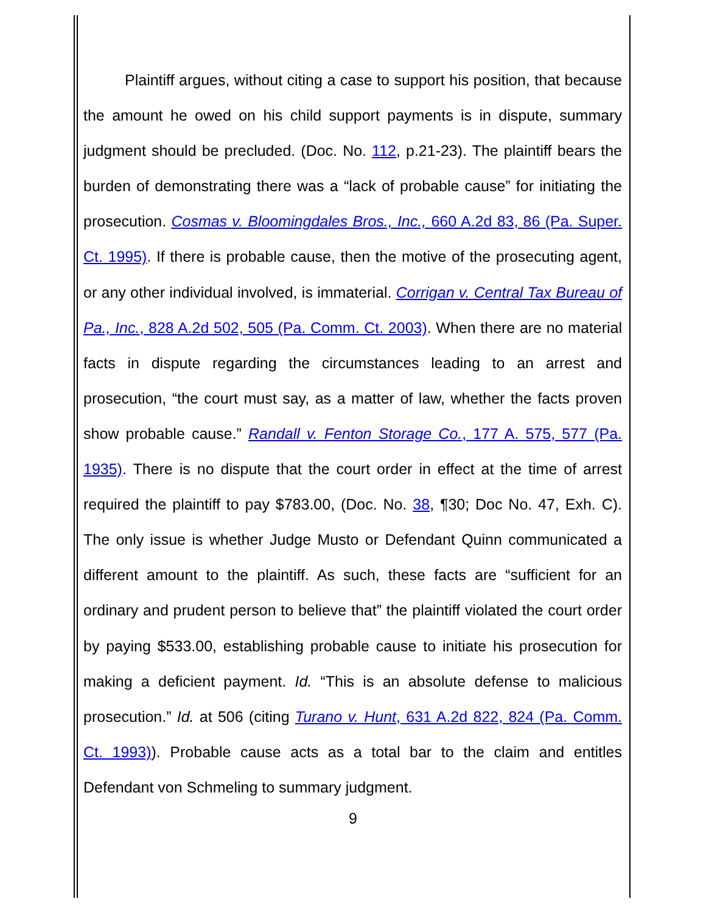Plaintiff argues, without citing a case to support his position, that because the amount he owed on his child support payments is in dispute, summary judgment should be precluded. (Doc. No. 112, p.21-23). The plaintiff bears the burden of demonstrating there was a “lack of probable cause” for initiating the prosecution. Cosmas v. Bloomingdales Bros., Inc., 660 A.2d 83, 86 (Pa. Super. Ct. 1995). If there is probable cause, then the motive of the prosecuting agent, or any other individual involved, is immaterial. Corrigan v. Central Tax Bureau of Pa., Inc., 828 A.2d 502, 505 (Pa. Comm. Ct. 2003). When there are no material facts in dispute regarding the circumstances leading to an arrest and prosecution, “the court must say, as a matter of law, whether the facts proven show probable cause.” Randall v. Fenton Storage Co., 177 A. 575, 577 (Pa. 1935). There is no dispute that the court order in effect at the time of arrest required the plaintiff to pay $783.00, (Doc. No. 38, ¶30; Doc No. 47, Exh. C). The only issue is whether Judge Musto or Defendant Quinn communicated a different amount to the plaintiff. As such, these facts are “sufficient for an ordinary and prudent person to believe that” the plaintiff violated the court order by paying $533.00, establishing probable cause to initiate his prosecution for making a deficient payment. Id. “This is an absolute defense to malicious prosecution.” Id. at 506 (citing Turano v. Hunt, 631 A.2d 822, 824 (Pa. Comm. Ct. 1993)). Probable cause acts as a total bar to the claim and entitles Defendant von Schmeling to summary judgment.
9